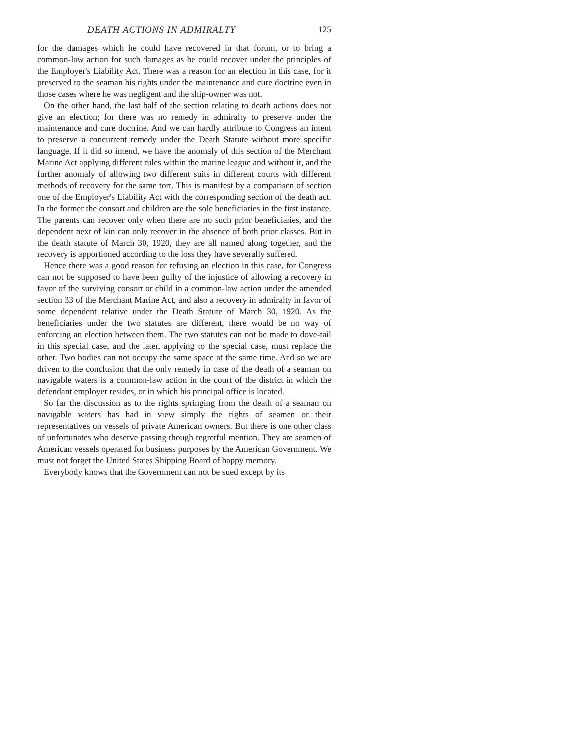DEATH ACTIONS IN ADMIRALTY 125
for the damages which he could have recovered in that forum, or to bring a common-law action for such damages as he could recover under the principles of the Employer's Liability Act. There was a reason for an election in this case, for it preserved to the seaman his rights under the maintenance and cure doctrine even in those cases where he was negligent and the ship-owner was not.
On the other hand, the last half of the section relating to death actions does not give an election; for there was no remedy in admiralty to preserve under the maintenance and cure doctrine. And we can hardly attribute to Congress an intent to preserve a concurrent remedy under the Death Statute without more specific language. If it did so intend, we have the anomaly of this section of the Merchant Marine Act applying different rules within the marine league and without it, and the further anomaly of allowing two different suits in different courts with different methods of recovery for the same tort. This is manifest by a comparison of section one of the Employer's Liability Act with the corresponding section of the death act. In the former the consort and children are the sole beneficiaries in the first instance. The parents can recover only when there are no such prior beneficiaries, and the dependent next of kin can only recover in the absence of both prior classes. But in the death statute of March 30, 1920, they are all named along together, and the recovery is apportioned according to the loss they have severally suffered.
Hence there was a good reason for refusing an election in this case, for Congress can not be supposed to have been guilty of the injustice of allowing a recovery in favor of the surviving consort or child in a common-law action under the amended section 33 of the Merchant Marine Act, and also a recovery in admiralty in favor of some dependent relative under the Death Statute of March 30, 1920. As the beneficiaries under the two statutes are different, there would be no way of enforcing an election between them. The two statutes can not be made to dove-tail in this special case, and the later, applying to the special case, must replace the other. Two bodies can not occupy the same space at the same time. And so we are driven to the conclusion that the only remedy in case of the death of a seaman on navigable waters is a common-law action in the court of the district in which the defendant employer resides, or in which his principal office is located.
So far the discussion as to the rights springing from the death of a seaman on navigable waters has had in view simply the rights of seamen or their representatives on vessels of private American owners. But there is one other class of unfortunates who deserve passing though regretful mention. They are seamen of American vessels operated for business purposes by the American Government. We must not forget the United States Shipping Board of happy memory.
Everybody knows that the Government can not be sued except by its